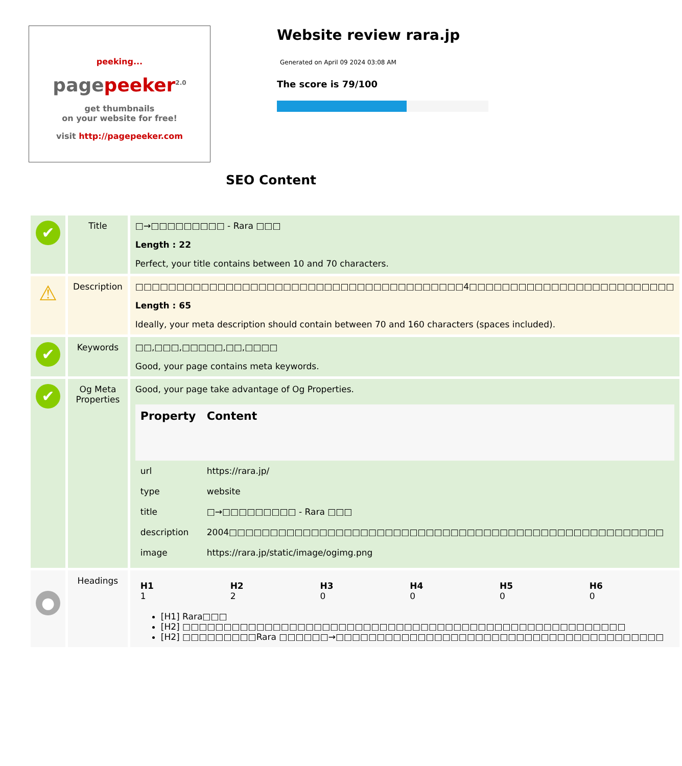peeking...
pagepeeker<sup>2.0</sup>
get thumbnails
on your website for free!
visit http://pagepeeker.com
Website review rara.jp
Generated on April 09 2024 03:08 AM
The score is 79/100
SEO Content
| ✔ | Title | □→□□□□□□□□□ - Rara □□□ Length : 22 Perfect, your title contains between 10 and 70 characters. |
| ⚠ | Description | □□□□□□□□□□□□□□□□□□□□□□□□□□□□□□□□□□□□□□□□4□□□□□□□□□□□□□□□□□□□□□□□□□ Length : 65 Ideally, your meta description should contain between 70 and 160 characters (spaces included). |
| ✔ | Keywords | □□,□□□,□□□□□,□□,□□□□ Good, your page contains meta keywords. |
| ✔ | Og Meta Properties | Good, your page take advantage of Og Properties. / Property / Content / / --- / --- / / url / https://rara.jp/ / / type / website / / title / □→□□□□□□□□□ - Rara □□□ / / description / 2004□□□□□□□□□□□□□□□□□□□□□□□□□□□□□□□□□□□□□□□□□□□□□□□□□□□□□ / / image / https://rara.jp/static/image/ogimg.png / |
| ● | Headings | / H1 1 / H2 2 / H3 0 / H4 0 / H5 0 / H6 0 / [H1] Rara□□□ [H2] □□□□□□□□□□□□□□□□□□□□□□□□□□□□□□□□□□□□□□□□□□□□□□□□□□□□□□ [H2] □□□□□□□□□Rara □□□□□□→□□□□□□□□□□□□□□□□□□□□□□□□□□□□□□□□□□□□□□□□ |